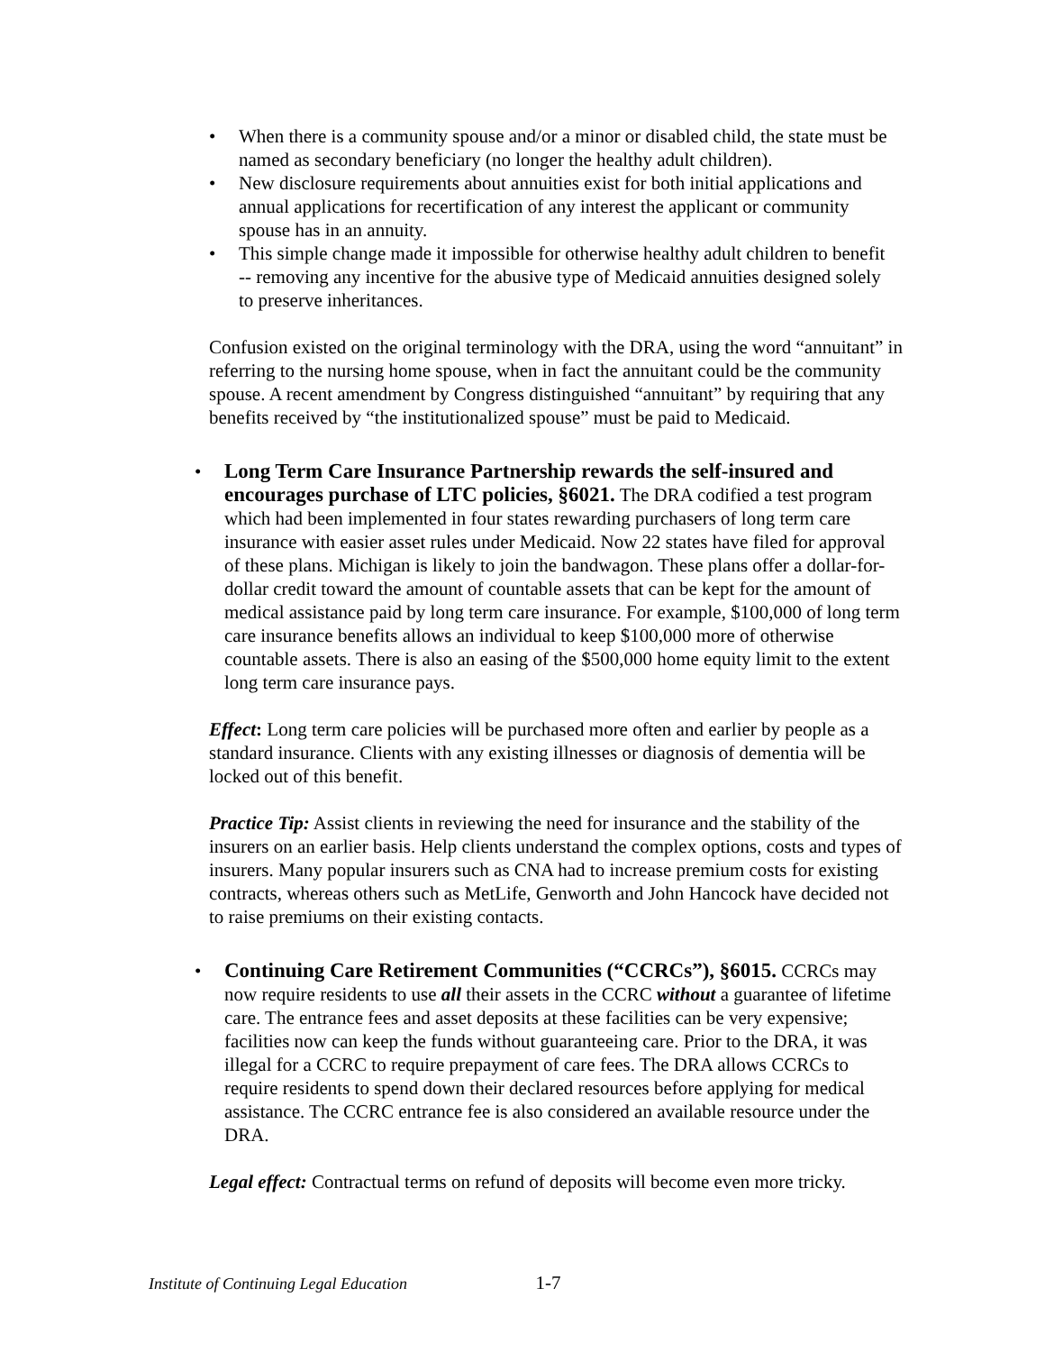• When there is a community spouse and/or a minor or disabled child, the state must be named as secondary beneficiary (no longer the healthy adult children).
• New disclosure requirements about annuities exist for both initial applications and annual applications for recertification of any interest the applicant or community spouse has in an annuity.
• This simple change made it impossible for otherwise healthy adult children to benefit -- removing any incentive for the abusive type of Medicaid annuities designed solely to preserve inheritances.
Confusion existed on the original terminology with the DRA, using the word “annuitant” in referring to the nursing home spouse, when in fact the annuitant could be the community spouse. A recent amendment by Congress distinguished “annuitant” by requiring that any benefits received by “the institutionalized spouse” must be paid to Medicaid.
• Long Term Care Insurance Partnership rewards the self-insured and encourages purchase of LTC policies, §6021. The DRA codified a test program which had been implemented in four states rewarding purchasers of long term care insurance with easier asset rules under Medicaid. Now 22 states have filed for approval of these plans. Michigan is likely to join the bandwagon. These plans offer a dollar-for-dollar credit toward the amount of countable assets that can be kept for the amount of medical assistance paid by long term care insurance. For example, $100,000 of long term care insurance benefits allows an individual to keep $100,000 more of otherwise countable assets. There is also an easing of the $500,000 home equity limit to the extent long term care insurance pays.
Effect: Long term care policies will be purchased more often and earlier by people as a standard insurance. Clients with any existing illnesses or diagnosis of dementia will be locked out of this benefit.
Practice Tip: Assist clients in reviewing the need for insurance and the stability of the insurers on an earlier basis. Help clients understand the complex options, costs and types of insurers. Many popular insurers such as CNA had to increase premium costs for existing contracts, whereas others such as MetLife, Genworth and John Hancock have decided not to raise premiums on their existing contacts.
• Continuing Care Retirement Communities (“CCRCs”), §6015. CCRCs may now require residents to use all their assets in the CCRC without a guarantee of lifetime care. The entrance fees and asset deposits at these facilities can be very expensive; facilities now can keep the funds without guaranteeing care. Prior to the DRA, it was illegal for a CCRC to require prepayment of care fees. The DRA allows CCRCs to require residents to spend down their declared resources before applying for medical assistance. The CCRC entrance fee is also considered an available resource under the DRA.
Legal effect: Contractual terms on refund of deposits will become even more tricky.
Institute of Continuing Legal Education 1-7